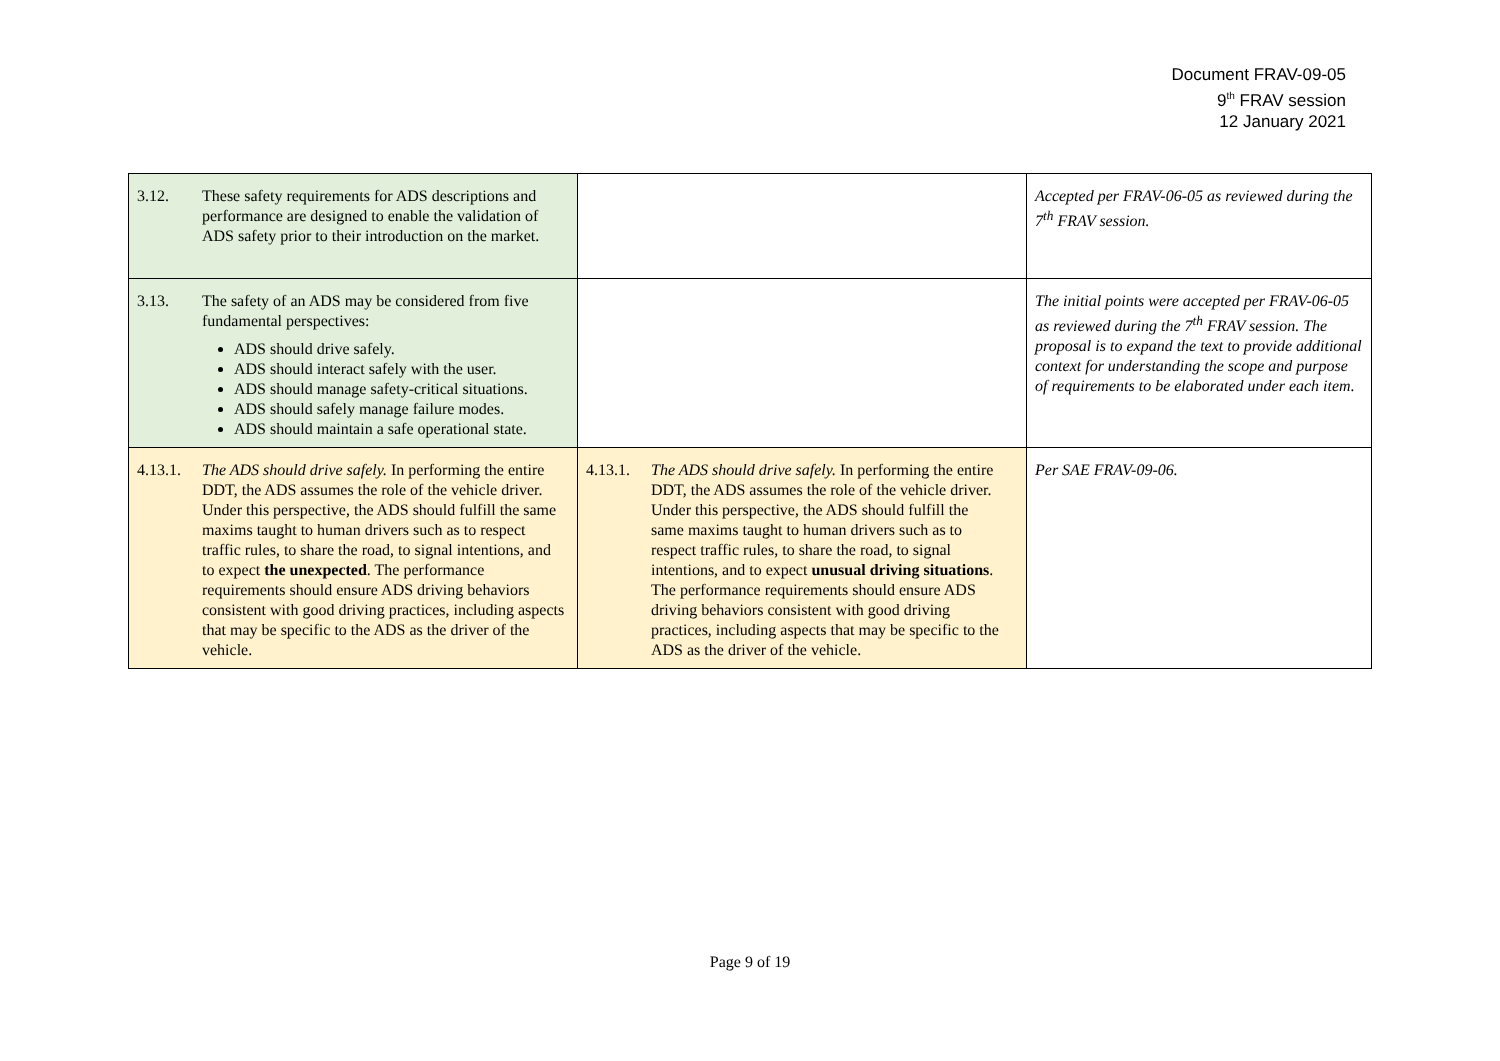Document FRAV-09-05
9<sup>th</sup> FRAV session
12 January 2021
| 3.12. These safety requirements for ADS descriptions and performance are designed to enable the validation of ADS safety prior to their introduction on the market. | | Accepted per FRAV-06-05 as reviewed during the 7<sup>th</sup> FRAV session. |
| 3.13. The safety of an ADS may be considered from five fundamental perspectives: ADS should drive safely. ADS should interact safely with the user. ADS should manage safety-critical situations. ADS should safely manage failure modes. ADS should maintain a safe operational state. | | The initial points were accepted per FRAV-06-05 as reviewed during the 7<sup>th</sup> FRAV session. The proposal is to expand the text to provide additional context for understanding the scope and purpose of requirements to be elaborated under each item. |
| 4.13.1. The ADS should drive safely. In performing the entire DDT, the ADS assumes the role of the vehicle driver. Under this perspective, the ADS should fulfill the same maxims taught to human drivers such as to respect traffic rules, to share the road, to signal intentions, and to expect the unexpected . The performance requirements should ensure ADS driving behaviors consistent with good driving practices, including aspects that may be specific to the ADS as the driver of the vehicle. | 4.13.1. The ADS should drive safely. In performing the entire DDT, the ADS assumes the role of the vehicle driver. Under this perspective, the ADS should fulfill the same maxims taught to human drivers such as to respect traffic rules, to share the road, to signal intentions, and to expect unusual driving situations . The performance requirements should ensure ADS driving behaviors consistent with good driving practices, including aspects that may be specific to the ADS as the driver of the vehicle. | Per SAE FRAV-09-06. |
Page 9 of 19